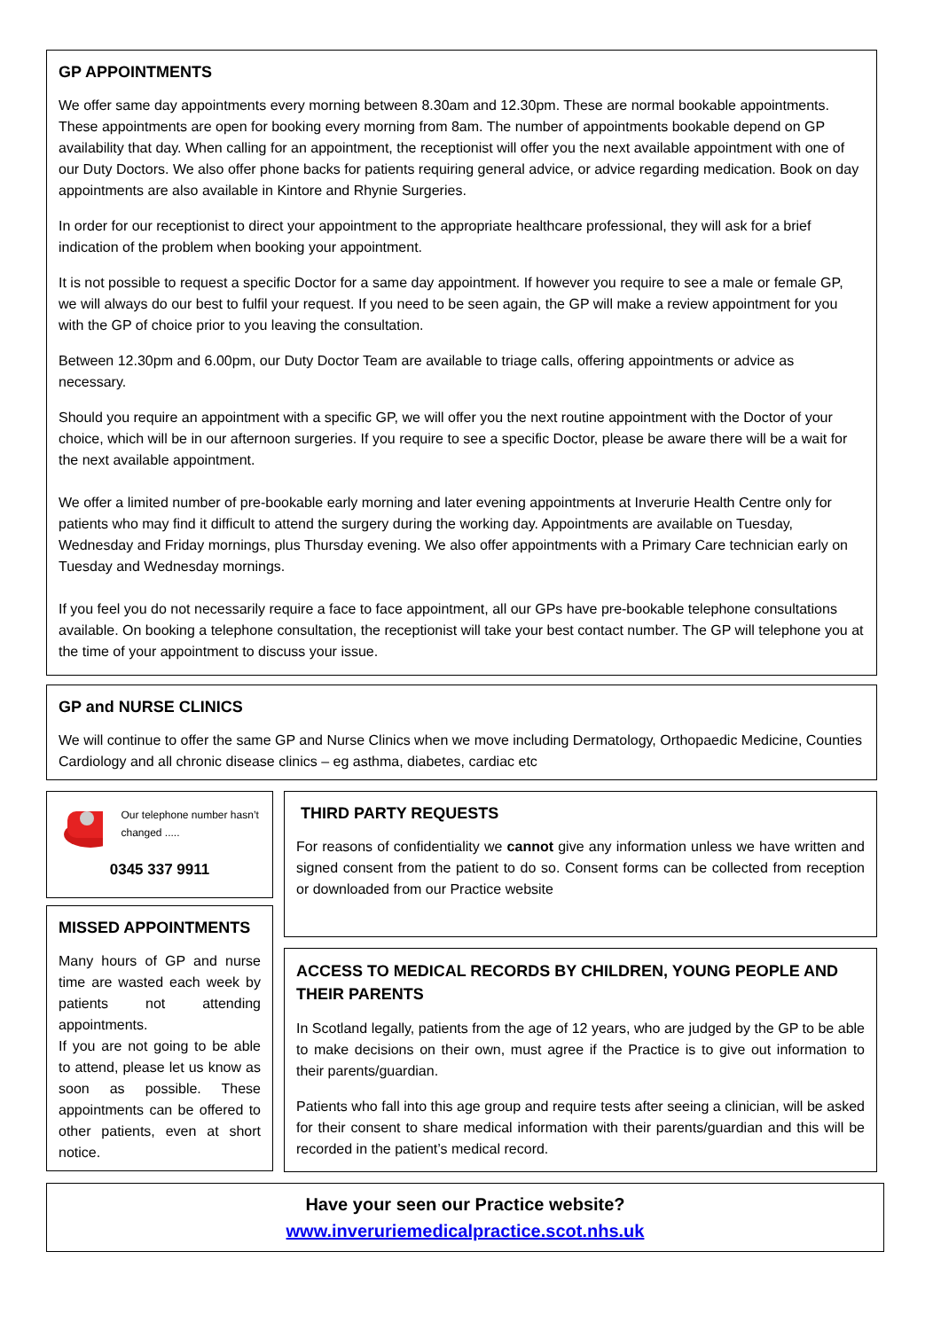GP APPOINTMENTS
We offer same day appointments every morning between 8.30am and 12.30pm. These are normal bookable appointments. These appointments are open for booking every morning from 8am. The number of appointments bookable depend on GP availability that day. When calling for an appointment, the receptionist will offer you the next available appointment with one of our Duty Doctors. We also offer phone backs for patients requiring general advice, or advice regarding medication. Book on day appointments are also available in Kintore and Rhynie Surgeries.
In order for our receptionist to direct your appointment to the appropriate healthcare professional, they will ask for a brief indication of the problem when booking your appointment.
It is not possible to request a specific Doctor for a same day appointment. If however you require to see a male or female GP, we will always do our best to fulfil your request. If you need to be seen again, the GP will make a review appointment for you with the GP of choice prior to you leaving the consultation.
Between 12.30pm and 6.00pm, our Duty Doctor Team are available to triage calls, offering appointments or advice as necessary.
Should you require an appointment with a specific GP, we will offer you the next routine appointment with the Doctor of your choice, which will be in our afternoon surgeries. If you require to see a specific Doctor, please be aware there will be a wait for the next available appointment.
We offer a limited number of pre-bookable early morning and later evening appointments at Inverurie Health Centre only for patients who may find it difficult to attend the surgery during the working day. Appointments are available on Tuesday, Wednesday and Friday mornings, plus Thursday evening. We also offer appointments with a Primary Care technician early on Tuesday and Wednesday mornings.
If you feel you do not necessarily require a face to face appointment, all our GPs have pre-bookable telephone consultations available. On booking a telephone consultation, the receptionist will take your best contact number. The GP will telephone you at the time of your appointment to discuss your issue.
GP and NURSE CLINICS
We will continue to offer the same GP and Nurse Clinics when we move including Dermatology, Orthopaedic Medicine, Counties Cardiology and all chronic disease clinics – eg asthma, diabetes, cardiac etc
Our telephone number hasn’t changed .....
0345 337 9911
MISSED APPOINTMENTS
Many hours of GP and nurse time are wasted each week by patients not attending appointments.
If you are not going to be able to attend, please let us know as soon as possible. These appointments can be offered to other patients, even at short notice.
THIRD PARTY REQUESTS
For reasons of confidentiality we cannot give any information unless we have written and signed consent from the patient to do so. Consent forms can be collected from reception or downloaded from our Practice website
ACCESS TO MEDICAL RECORDS BY CHILDREN, YOUNG PEOPLE AND THEIR PARENTS
In Scotland legally, patients from the age of 12 years, who are judged by the GP to be able to make decisions on their own, must agree if the Practice is to give out information to their parents/guardian.
Patients who fall into this age group and require tests after seeing a clinician, will be asked for their consent to share medical information with their parents/guardian and this will be recorded in the patient’s medical record.
Have your seen our Practice website?
www.inveruriemedicalpractice.scot.nhs.uk